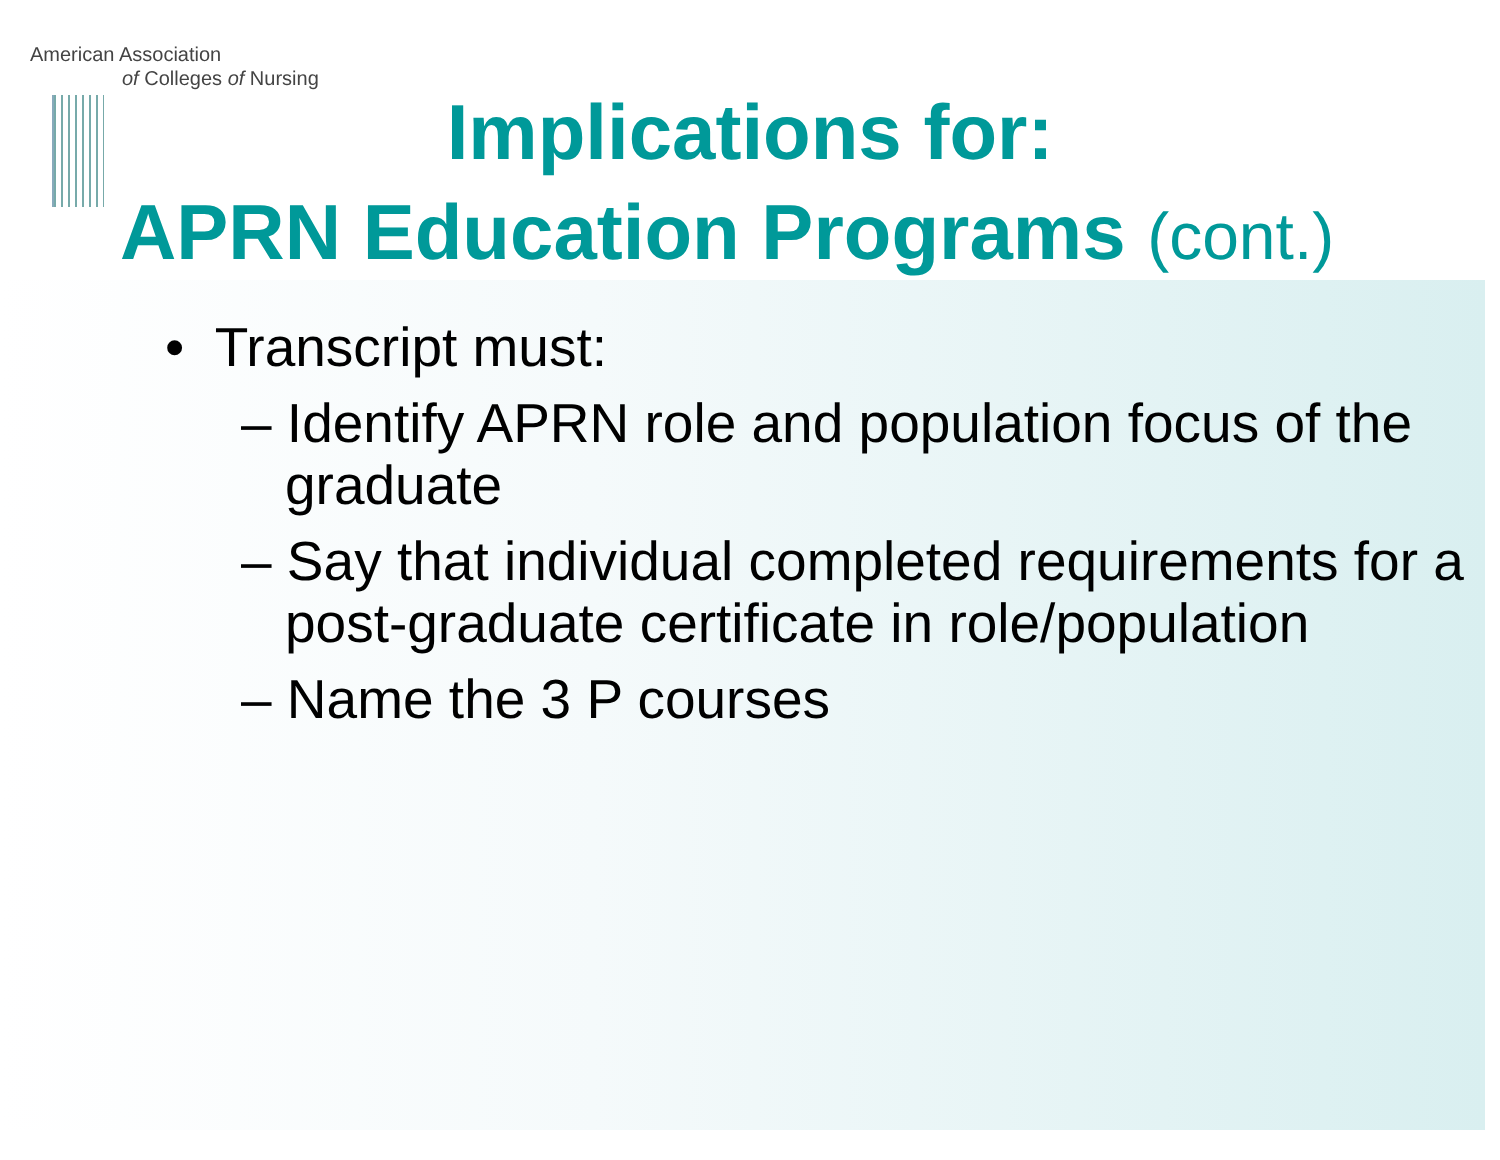American Association
of Colleges of Nursing
Implications for:
APRN Education Programs (cont.)
• Transcript must:
– Identify APRN role and population focus of the graduate
– Say that individual completed requirements for a post-graduate certificate in role/population
– Name the 3 P courses